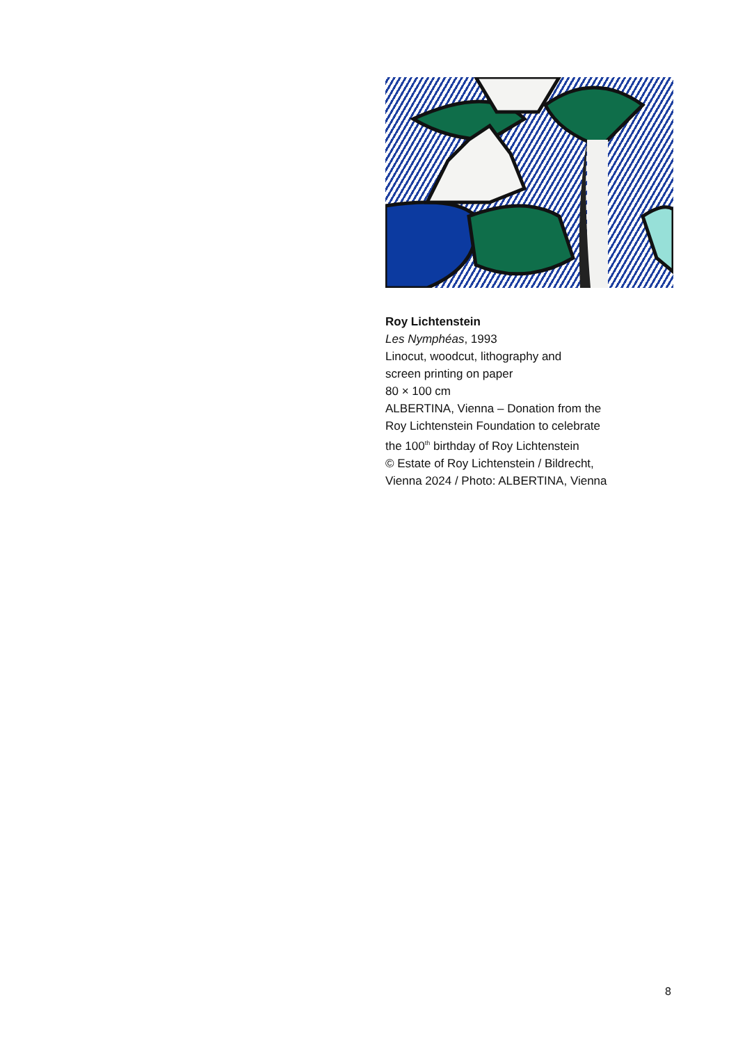Roy Lichtenstein
Les Nymphéas, 1993
Linocut, woodcut, lithography and
screen printing on paper
80 × 100 cm
ALBERTINA, Vienna – Donation from the
Roy Lichtenstein Foundation to celebrate
the 100<sup>th</sup> birthday of Roy Lichtenstein
© Estate of Roy Lichtenstein / Bildrecht,
Vienna 2024 / Photo: ALBERTINA, Vienna
8